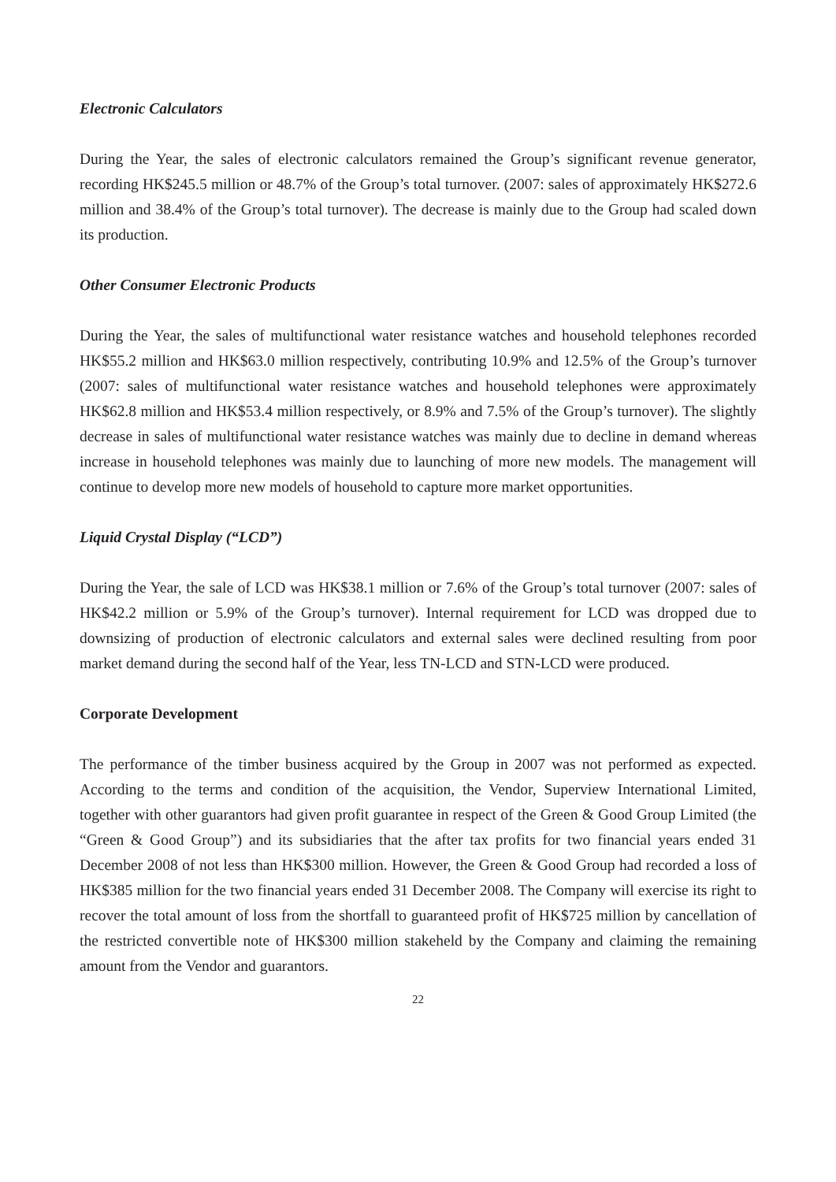Electronic Calculators
During the Year, the sales of electronic calculators remained the Group’s significant revenue generator, recording HK$245.5 million or 48.7% of the Group’s total turnover. (2007: sales of approximately HK$272.6 million and 38.4% of the Group’s total turnover). The decrease is mainly due to the Group had scaled down its production.
Other Consumer Electronic Products
During the Year, the sales of multifunctional water resistance watches and household telephones recorded HK$55.2 million and HK$63.0 million respectively, contributing 10.9% and 12.5% of the Group’s turnover (2007: sales of multifunctional water resistance watches and household telephones were approximately HK$62.8 million and HK$53.4 million respectively, or 8.9% and 7.5% of the Group’s turnover). The slightly decrease in sales of multifunctional water resistance watches was mainly due to decline in demand whereas increase in household telephones was mainly due to launching of more new models. The management will continue to develop more new models of household to capture more market opportunities.
Liquid Crystal Display (“LCD”)
During the Year, the sale of LCD was HK$38.1 million or 7.6% of the Group’s total turnover (2007: sales of HK$42.2 million or 5.9% of the Group’s turnover). Internal requirement for LCD was dropped due to downsizing of production of electronic calculators and external sales were declined resulting from poor market demand during the second half of the Year, less TN-LCD and STN-LCD were produced.
Corporate Development
The performance of the timber business acquired by the Group in 2007 was not performed as expected. According to the terms and condition of the acquisition, the Vendor, Superview International Limited, together with other guarantors had given profit guarantee in respect of the Green & Good Group Limited (the “Green & Good Group”) and its subsidiaries that the after tax profits for two financial years ended 31 December 2008 of not less than HK$300 million. However, the Green & Good Group had recorded a loss of HK$385 million for the two financial years ended 31 December 2008. The Company will exercise its right to recover the total amount of loss from the shortfall to guaranteed profit of HK$725 million by cancellation of the restricted convertible note of HK$300 million stakeheld by the Company and claiming the remaining amount from the Vendor and guarantors.
22